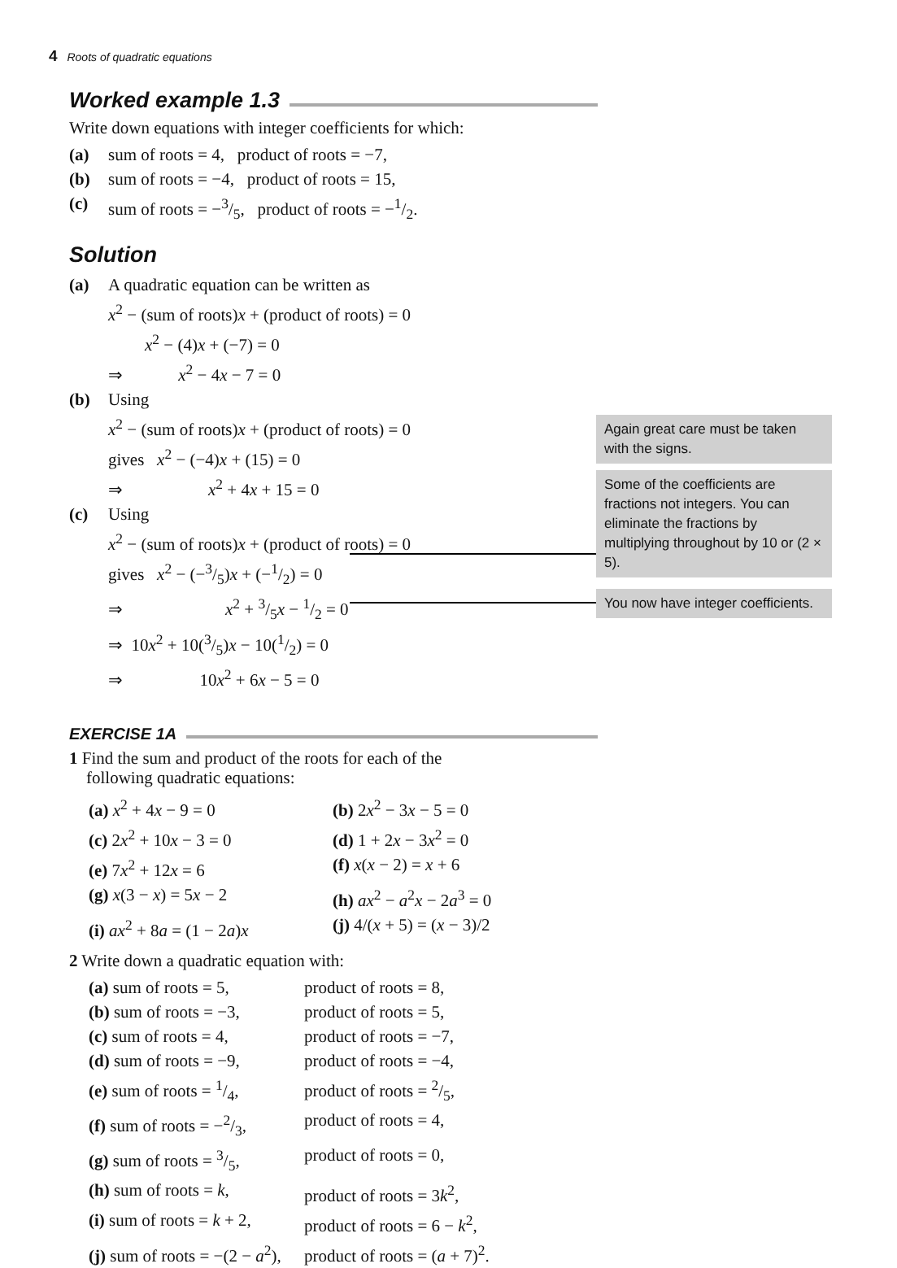4 Roots of quadratic equations
Worked example 1.3
Write down equations with integer coefficients for which:
(a) sum of roots = 4, product of roots = −7,
(b) sum of roots = −4, product of roots = 15,
(c) sum of roots = −3/5, product of roots = −1/2.
Solution
(a) A quadratic equation can be written as
x<sup>2</sup> − (sum of roots)x + (product of roots) = 0
x<sup>2</sup> − (4)x + (−7) = 0
⇒ x<sup>2</sup> − 4x − 7 = 0
(b) Using
x<sup>2</sup> − (sum of roots)x + (product of roots) = 0
gives x<sup>2</sup> − (−4)x + (15) = 0
⇒ x<sup>2</sup> + 4x + 15 = 0
(c) Using
x<sup>2</sup> − (sum of roots)x + (product of roots) = 0
gives x<sup>2</sup> − (−3/5)x + (−1/2) = 0
⇒ x<sup>2</sup> + 3/5x − 1/2 = 0
⇒ 10x<sup>2</sup> + 10(3/5)x − 10(1/2) = 0
⇒ 10x<sup>2</sup> + 6x − 5 = 0
EXERCISE 1A
1 Find the sum and product of the roots for each of the
following quadratic equations:
(a) x<sup>2</sup> + 4x − 9 = 0
(b) 2x<sup>2</sup> − 3x − 5 = 0
(c) 2x<sup>2</sup> + 10x − 3 = 0
(d) 1 + 2x − 3x<sup>2</sup> = 0
(e) 7x<sup>2</sup> + 12x = 6
(f) x(x − 2) = x + 6
(g) x(3 − x) = 5x − 2
(h) ax<sup>2</sup> − a<sup>2</sup>x − 2a<sup>3</sup> = 0
(i) ax<sup>2</sup> + 8a = (1 − 2a)x
(j) 4/(x + 5) = (x − 3)/2
2 Write down a quadratic equation with:
(a) sum of roots = 5,
product of roots = 8,
(b) sum of roots = −3,
product of roots = 5,
(c) sum of roots = 4,
product of roots = −7,
(d) sum of roots = −9,
product of roots = −4,
(e) sum of roots = 1/4,
product of roots = 2/5,
(f) sum of roots = −2/3,
product of roots = 4,
(g) sum of roots = 3/5,
product of roots = 0,
(h) sum of roots = k,
product of roots = 3k<sup>2</sup>,
(i) sum of roots = k + 2,
product of roots = 6 − k<sup>2</sup>,
(j) sum of roots = −(2 − a<sup>2</sup>),
product of roots = (a + 7)<sup>2</sup>.
Again great care must be taken with the signs.
Some of the coefficients are fractions not integers. You can eliminate the fractions by multiplying throughout by 10 or (2 × 5).
You now have integer coefficients.